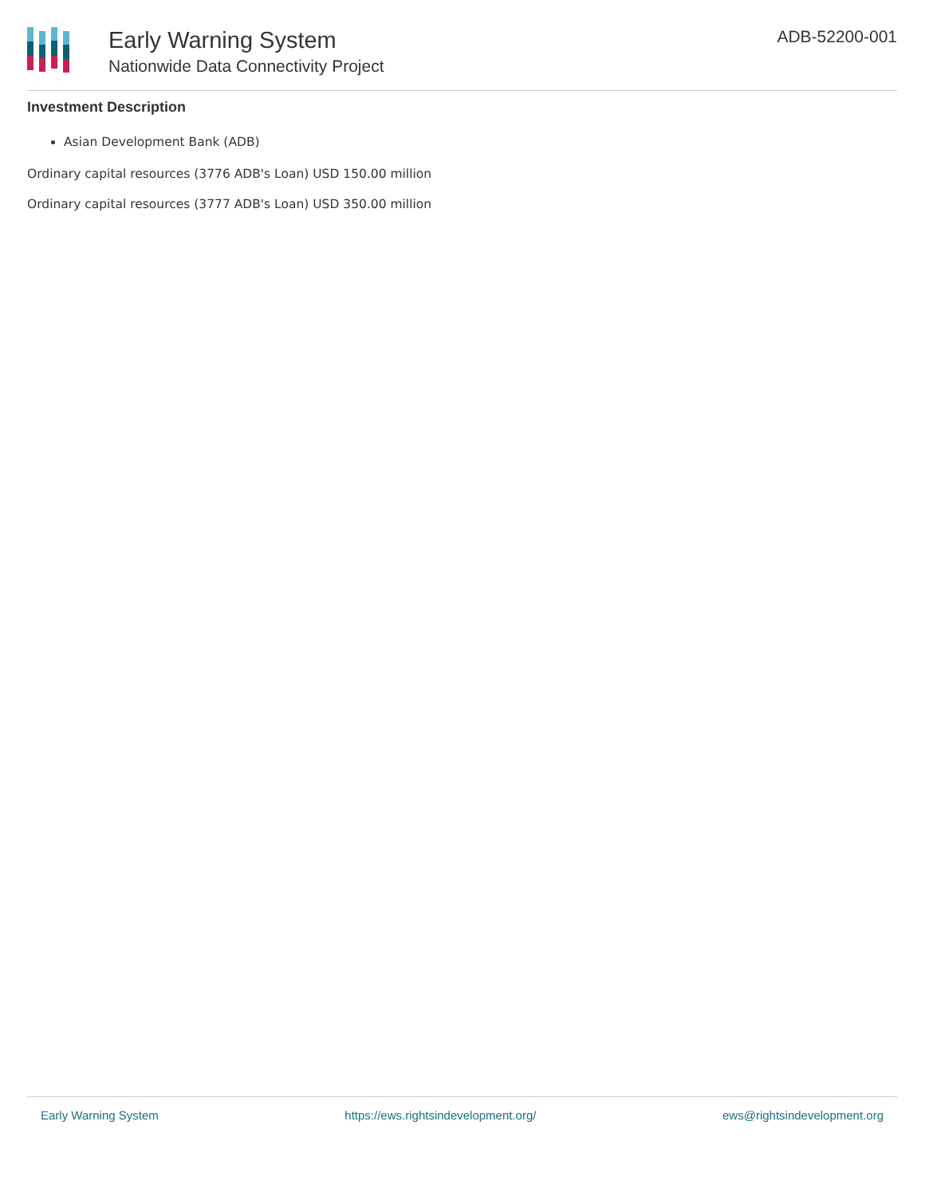Early Warning System
Nationwide Data Connectivity Project
ADB-52200-001
Investment Description
Asian Development Bank (ADB)
Ordinary capital resources (3776 ADB's Loan) USD 150.00 million
Ordinary capital resources (3777 ADB's Loan) USD 350.00 million
Early Warning System https://ews.rightsindevelopment.org/ ews@rightsindevelopment.org